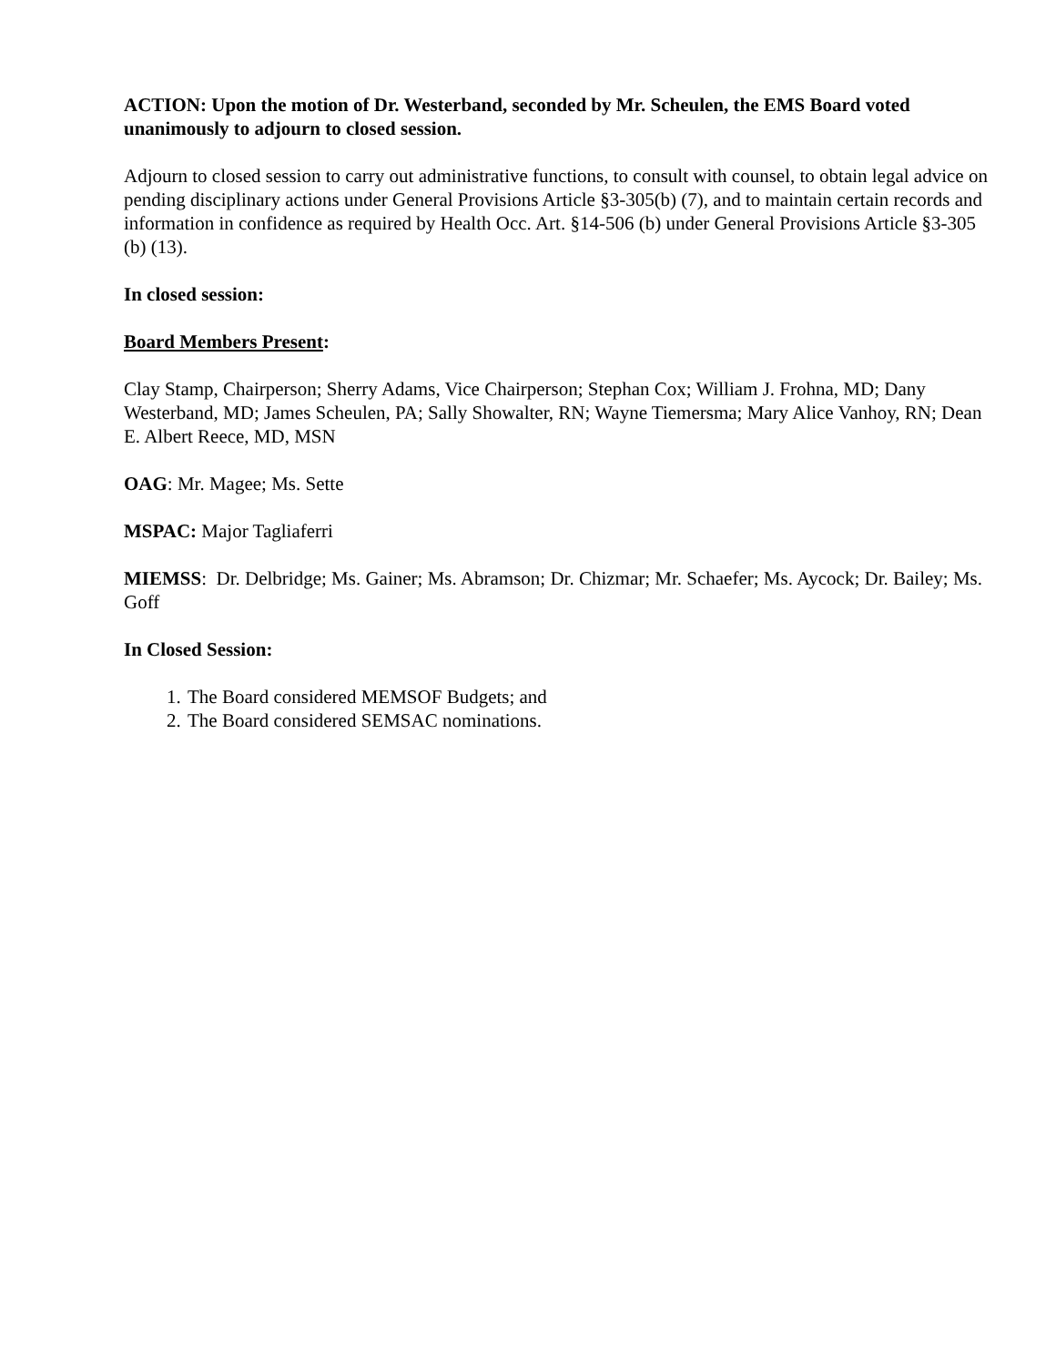ACTION: Upon the motion of Dr. Westerband, seconded by Mr. Scheulen, the EMS Board voted unanimously to adjourn to closed session.
Adjourn to closed session to carry out administrative functions, to consult with counsel, to obtain legal advice on pending disciplinary actions under General Provisions Article §3-305(b) (7), and to maintain certain records and information in confidence as required by Health Occ. Art. §14-506 (b) under General Provisions Article §3-305 (b) (13).
In closed session:
Board Members Present:
Clay Stamp, Chairperson; Sherry Adams, Vice Chairperson; Stephan Cox; William J. Frohna, MD; Dany Westerband, MD; James Scheulen, PA; Sally Showalter, RN; Wayne Tiemersma; Mary Alice Vanhoy, RN; Dean E. Albert Reece, MD, MSN
OAG: Mr. Magee; Ms. Sette
MSPAC: Major Tagliaferri
MIEMSS: Dr. Delbridge; Ms. Gainer; Ms. Abramson; Dr. Chizmar; Mr. Schaefer; Ms. Aycock; Dr. Bailey; Ms. Goff
In Closed Session:
1. The Board considered MEMSOF Budgets; and
2. The Board considered SEMSAC nominations.